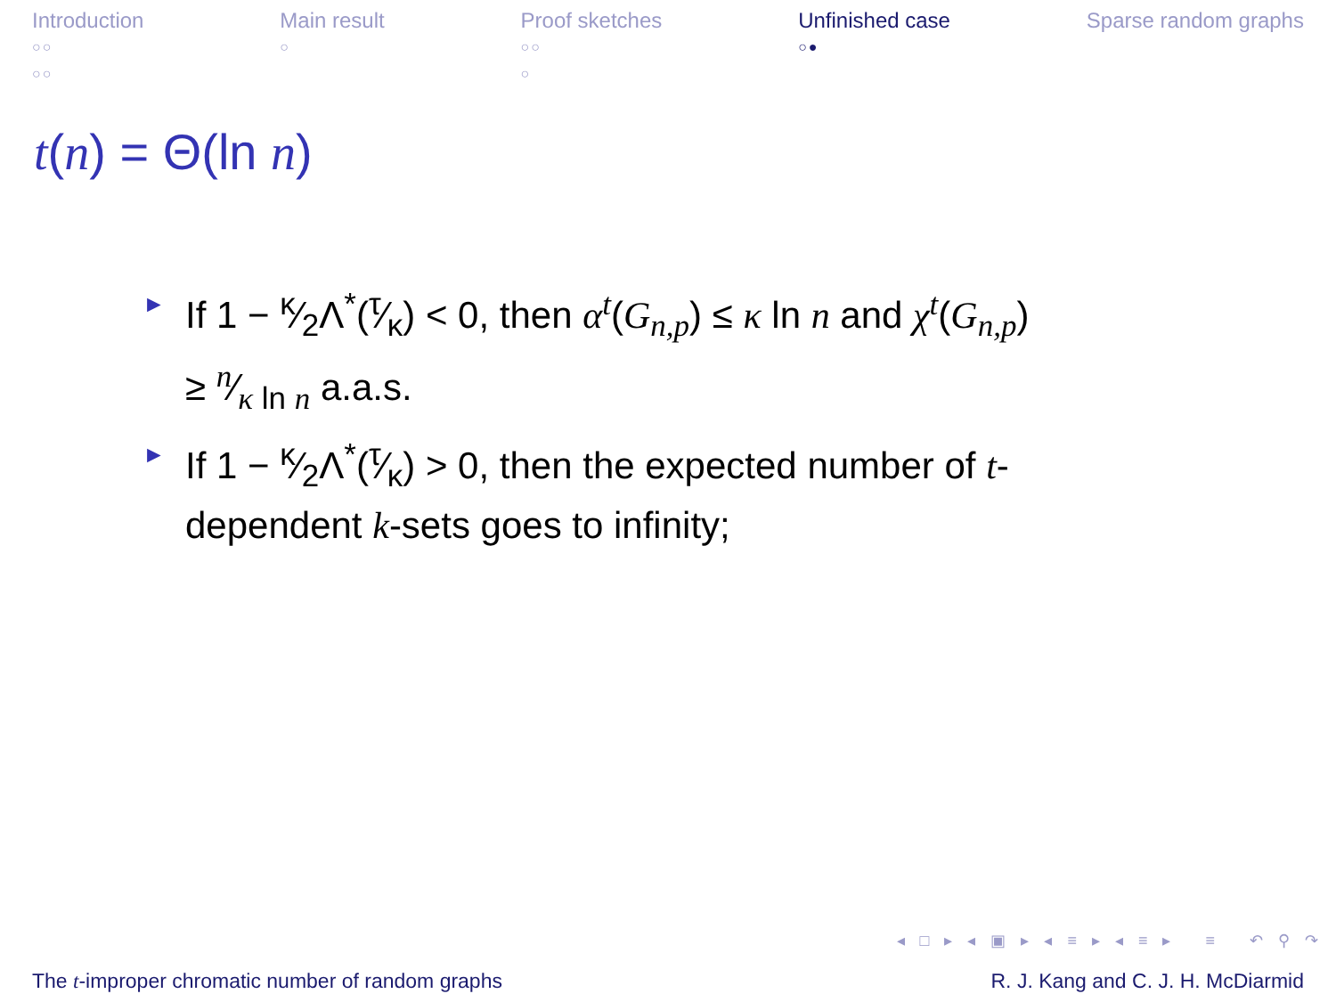Introduction
○○
○○
Main result
○
Proof sketches
○○
○
Unfinished case
○●
Sparse random graphs
t(n) = Θ(ln n)
► If 1 − κ⁄2Λ<sup>*</sup>(τ⁄κ) < 0, then α<sup>t</sup>(G<sub>n,p</sub>) ≤ κ ln n and χ<sup>t</sup>(G<sub>n,p</sub>) ≥ n⁄κ ln n a.a.s.
► If 1 − κ⁄2Λ<sup>*</sup>(τ⁄κ) > 0, then the expected number of t-dependent k-sets goes to infinity;
◂ □ ▸ ◂ ▣ ▸ ◂ ≡ ▸ ◂ ≡ ▸ ≡ ↶ ⚲ ↷
The t-improper chromatic number of random graphs R. J. Kang and C. J. H. McDiarmid